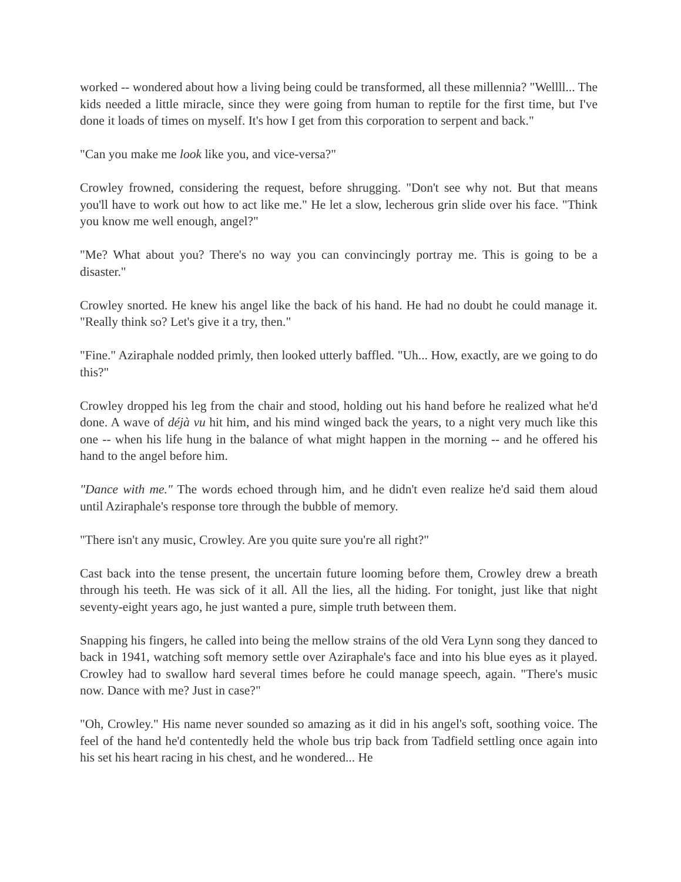worked -- wondered about how a living being could be transformed, all these millennia? "Wellll... The kids needed a little miracle, since they were going from human to reptile for the first time, but I've done it loads of times on myself. It's how I get from this corporation to serpent and back."
"Can you make me look like you, and vice-versa?"
Crowley frowned, considering the request, before shrugging. "Don't see why not. But that means you'll have to work out how to act like me." He let a slow, lecherous grin slide over his face. "Think you know me well enough, angel?"
"Me? What about you? There's no way you can convincingly portray me. This is going to be a disaster."
Crowley snorted. He knew his angel like the back of his hand. He had no doubt he could manage it. "Really think so? Let's give it a try, then."
"Fine." Aziraphale nodded primly, then looked utterly baffled. "Uh... How, exactly, are we going to do this?"
Crowley dropped his leg from the chair and stood, holding out his hand before he realized what he'd done. A wave of déjà vu hit him, and his mind winged back the years, to a night very much like this one -- when his life hung in the balance of what might happen in the morning -- and he offered his hand to the angel before him.
"Dance with me." The words echoed through him, and he didn't even realize he'd said them aloud until Aziraphale's response tore through the bubble of memory.
"There isn't any music, Crowley. Are you quite sure you're all right?"
Cast back into the tense present, the uncertain future looming before them, Crowley drew a breath through his teeth. He was sick of it all. All the lies, all the hiding. For tonight, just like that night seventy-eight years ago, he just wanted a pure, simple truth between them.
Snapping his fingers, he called into being the mellow strains of the old Vera Lynn song they danced to back in 1941, watching soft memory settle over Aziraphale's face and into his blue eyes as it played. Crowley had to swallow hard several times before he could manage speech, again. "There's music now. Dance with me? Just in case?"
"Oh, Crowley." His name never sounded so amazing as it did in his angel's soft, soothing voice. The feel of the hand he'd contentedly held the whole bus trip back from Tadfield settling once again into his set his heart racing in his chest, and he wondered... He